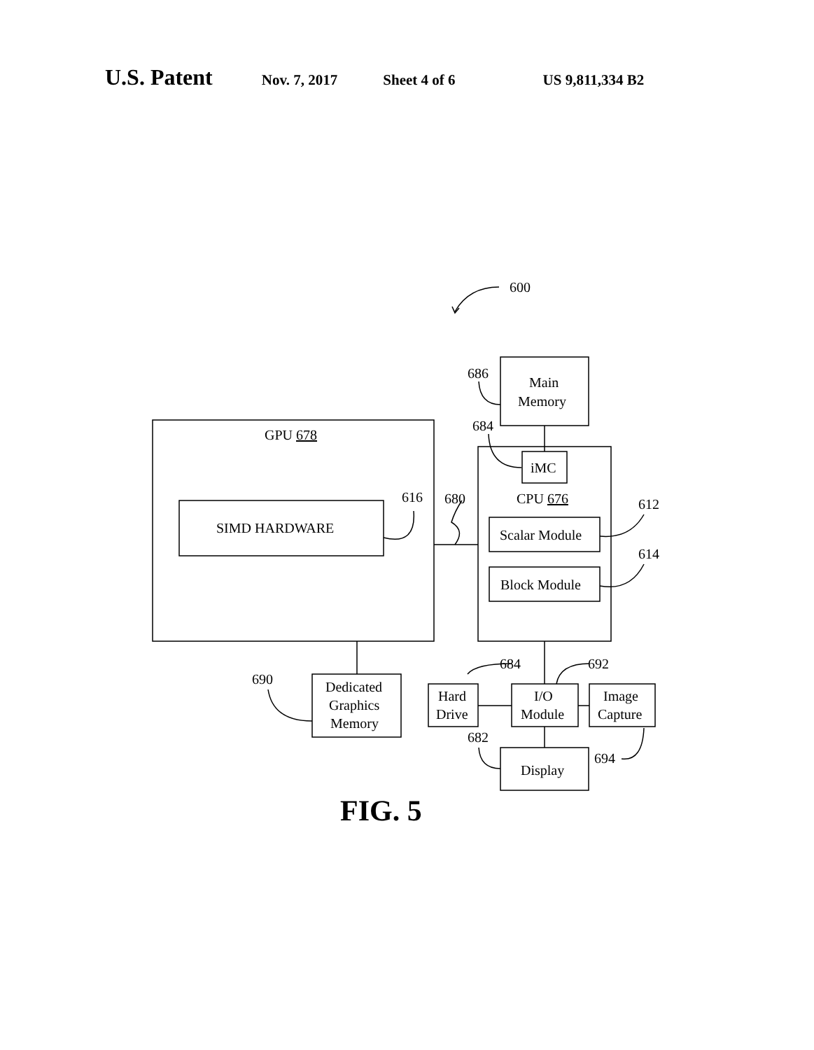U.S. Patent Nov. 7, 2017 Sheet 4 of 6 US 9,811,334 B2
600
GPU 678
SIMD HARDWARE
616
680
Main
Memory
686
684
iMC
CPU 676
Scalar Module
Block Module
612
614
684
692
690
Dedicated
Graphics
Memory
Hard
Drive
I/O
Module
Image
Capture
682
694
Display
FIG. 5